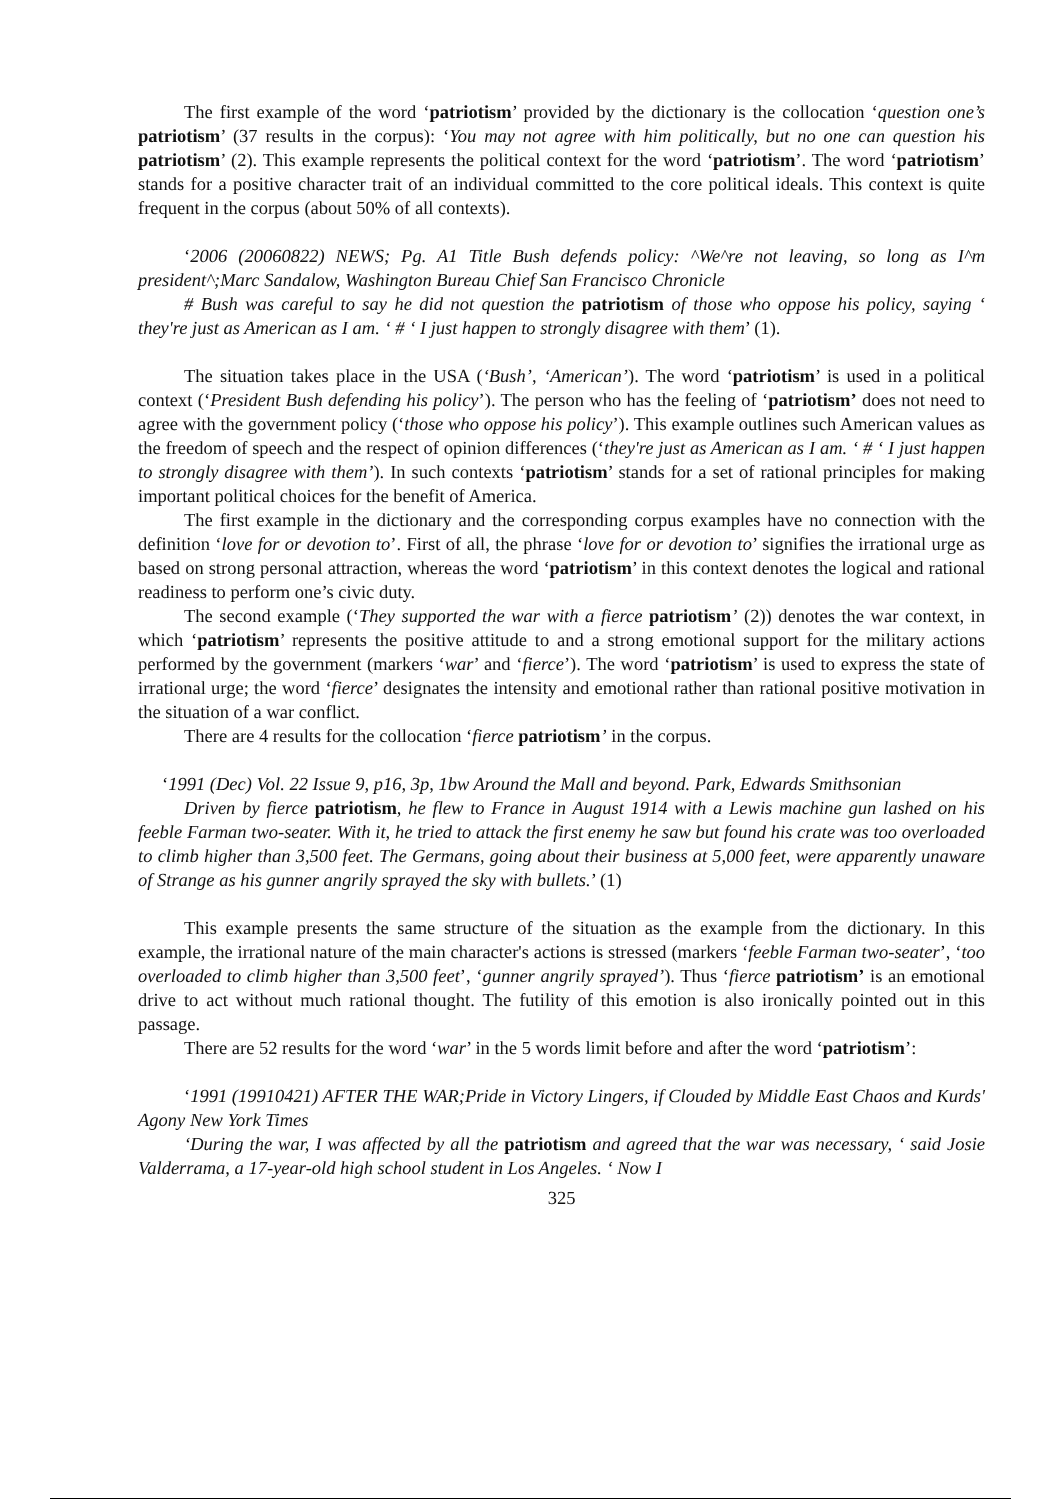The first example of the word ‘patriotism’ provided by the dictionary is the collocation ‘question one’s patriotism’ (37 results in the corpus): ‘You may not agree with him politically, but no one can question his patriotism’ (2). This example represents the political context for the word ‘patriotism’. The word ‘patriotism’ stands for a positive character trait of an individual committed to the core political ideals. This context is quite frequent in the corpus (about 50% of all contexts).
‘2006 (20060822) NEWS; Pg. A1 Title Bush defends policy: ^We^re not leaving, so long as I^m president^;Marc Sandalow, Washington Bureau Chief San Francisco Chronicle
# Bush was careful to say he did not question the patriotism of those who oppose his policy, saying ‘ they're just as American as I am. ‘ # ‘ I just happen to strongly disagree with them’ (1).
The situation takes place in the USA (‘Bush’, ‘American’). The word ‘patriotism’ is used in a political context (‘President Bush defending his policy’). The person who has the feeling of ‘patriotism’ does not need to agree with the government policy (‘those who oppose his policy’). This example outlines such American values as the freedom of speech and the respect of opinion differences (‘they're just as American as I am. ‘ # ‘ I just happen to strongly disagree with them’). In such contexts ‘patriotism’ stands for a set of rational principles for making important political choices for the benefit of America.
The first example in the dictionary and the corresponding corpus examples have no connection with the definition ‘love for or devotion to’. First of all, the phrase ‘love for or devotion to’ signifies the irrational urge as based on strong personal attraction, whereas the word ‘patriotism’ in this context denotes the logical and rational readiness to perform one’s civic duty.
The second example (‘They supported the war with a fierce patriotism’ (2)) denotes the war context, in which ‘patriotism’ represents the positive attitude to and a strong emotional support for the military actions performed by the government (markers ‘war’ and ‘fierce’). The word ‘patriotism’ is used to express the state of irrational urge; the word ‘fierce’ designates the intensity and emotional rather than rational positive motivation in the situation of a war conflict.
There are 4 results for the collocation ‘fierce patriotism’ in the corpus.
‘1991 (Dec) Vol. 22 Issue 9, p16, 3p, 1bw Around the Mall and beyond. Park, Edwards Smithsonian
Driven by fierce patriotism, he flew to France in August 1914 with a Lewis machine gun lashed on his feeble Farman two-seater. With it, he tried to attack the first enemy he saw but found his crate was too overloaded to climb higher than 3,500 feet. The Germans, going about their business at 5,000 feet, were apparently unaware of Strange as his gunner angrily sprayed the sky with bullets.’ (1)
This example presents the same structure of the situation as the example from the dictionary. In this example, the irrational nature of the main character's actions is stressed (markers ‘feeble Farman two-seater’, ‘too overloaded to climb higher than 3,500 feet’, ‘gunner angrily sprayed’). Thus ‘fierce patriotism’ is an emotional drive to act without much rational thought. The futility of this emotion is also ironically pointed out in this passage.
There are 52 results for the word ‘war’ in the 5 words limit before and after the word ‘patriotism’:
‘1991 (19910421) AFTER THE WAR;Pride in Victory Lingers, if Clouded by Middle East Chaos and Kurds' Agony New York Times
‘During the war, I was affected by all the patriotism and agreed that the war was necessary, ‘ said Josie Valderrama, a 17-year-old high school student in Los Angeles. ‘ Now I
325